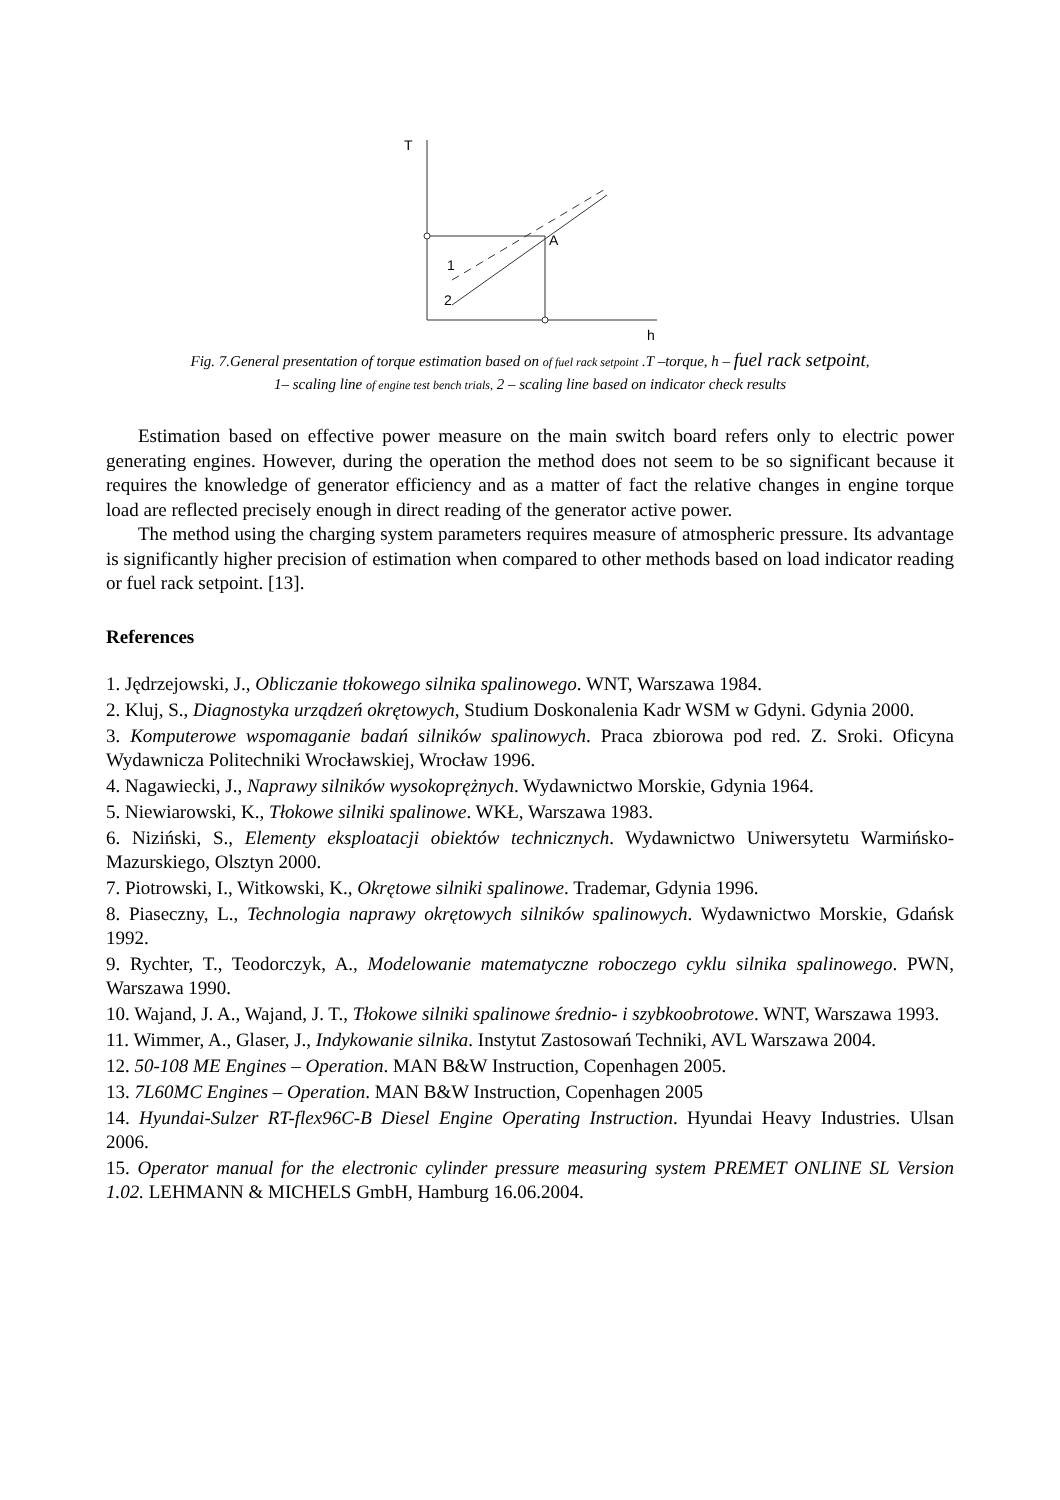T
A
1
2
h
Fig. 7.General presentation of torque estimation based on of fuel rack setpoint .T –torque, h – fuel rack setpoint,
1– scaling line of engine test bench trials, 2 – scaling line based on indicator check results
Estimation based on effective power measure on the main switch board refers only to electric power generating engines. However, during the operation the method does not seem to be so significant because it requires the knowledge of generator efficiency and as a matter of fact the relative changes in engine torque load are reflected precisely enough in direct reading of the generator active power.
The method using the charging system parameters requires measure of atmospheric pressure. Its advantage is significantly higher precision of estimation when compared to other methods based on load indicator reading or fuel rack setpoint. [13].
References
1. Jędrzejowski, J., Obliczanie tłokowego silnika spalinowego. WNT, Warszawa 1984.
2. Kluj, S., Diagnostyka urządzeń okrętowych, Studium Doskonalenia Kadr WSM w Gdyni. Gdynia 2000.
3. Komputerowe wspomaganie badań silników spalinowych. Praca zbiorowa pod red. Z. Sroki. Oficyna Wydawnicza Politechniki Wrocławskiej, Wrocław 1996.
4. Nagawiecki, J., Naprawy silników wysokoprężnych. Wydawnictwo Morskie, Gdynia 1964.
5. Niewiarowski, K., Tłokowe silniki spalinowe. WKŁ, Warszawa 1983.
6. Niziński, S., Elementy eksploatacji obiektów technicznych. Wydawnictwo Uniwersytetu Warmińsko-Mazurskiego, Olsztyn 2000.
7. Piotrowski, I., Witkowski, K., Okrętowe silniki spalinowe. Trademar, Gdynia 1996.
8. Piaseczny, L., Technologia naprawy okrętowych silników spalinowych. Wydawnictwo Morskie, Gdańsk 1992.
9. Rychter, T., Teodorczyk, A., Modelowanie matematyczne roboczego cyklu silnika spalinowego. PWN, Warszawa 1990.
10. Wajand, J. A., Wajand, J. T., Tłokowe silniki spalinowe średnio- i szybkoobrotowe. WNT, Warszawa 1993.
11. Wimmer, A., Glaser, J., Indykowanie silnika. Instytut Zastosowań Techniki, AVL Warszawa 2004.
12. 50-108 ME Engines – Operation. MAN B&W Instruction, Copenhagen 2005.
13. 7L60MC Engines – Operation. MAN B&W Instruction, Copenhagen 2005
14. Hyundai-Sulzer RT-flex96C-B Diesel Engine Operating Instruction. Hyundai Heavy Industries. Ulsan 2006.
15. Operator manual for the electronic cylinder pressure measuring system PREMET ONLINE SL Version 1.02. LEHMANN & MICHELS GmbH, Hamburg 16.06.2004.